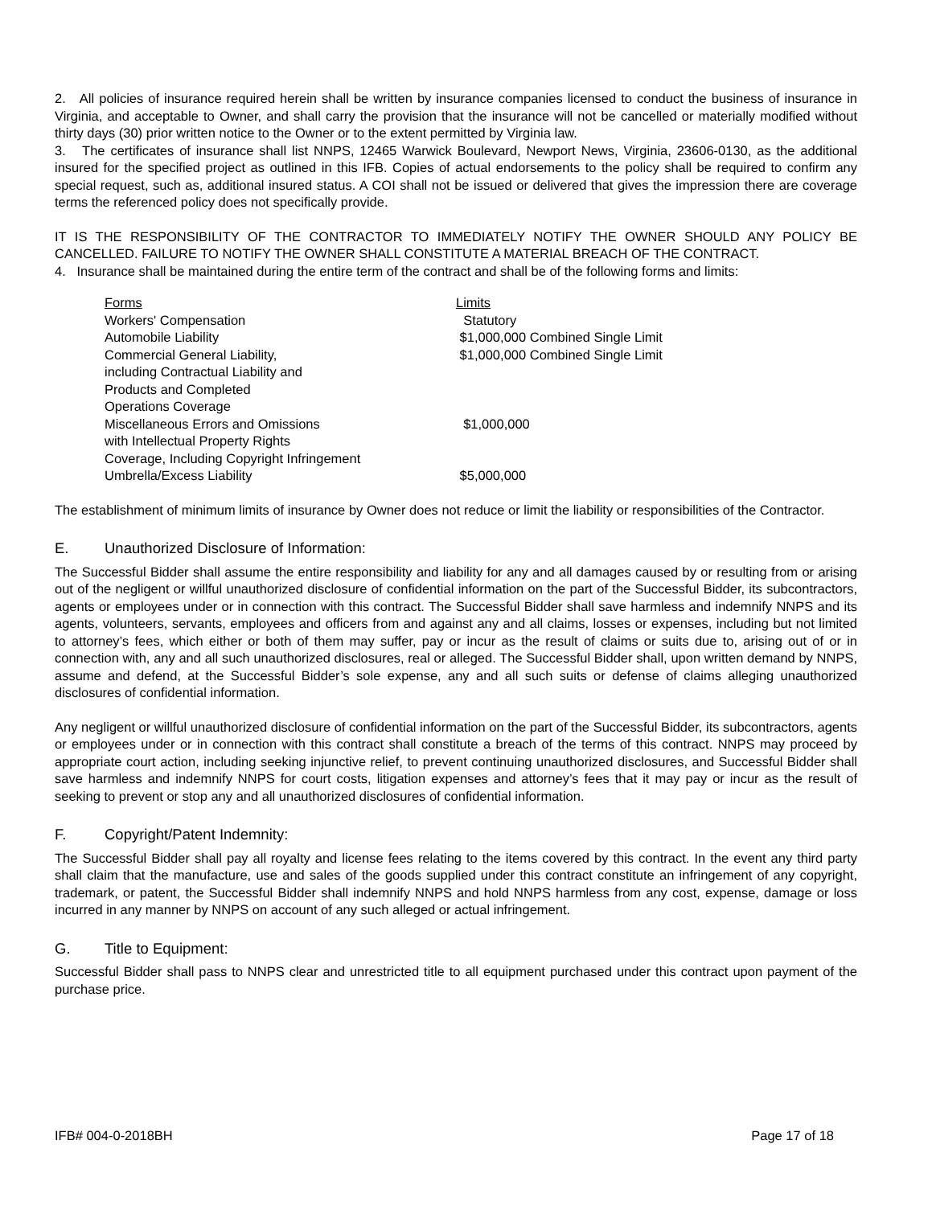2. All policies of insurance required herein shall be written by insurance companies licensed to conduct the business of insurance in Virginia, and acceptable to Owner, and shall carry the provision that the insurance will not be cancelled or materially modified without thirty days (30) prior written notice to the Owner or to the extent permitted by Virginia law.
3. The certificates of insurance shall list NNPS, 12465 Warwick Boulevard, Newport News, Virginia, 23606-0130, as the additional insured for the specified project as outlined in this IFB. Copies of actual endorsements to the policy shall be required to confirm any special request, such as, additional insured status. A COI shall not be issued or delivered that gives the impression there are coverage terms the referenced policy does not specifically provide.
IT IS THE RESPONSIBILITY OF THE CONTRACTOR TO IMMEDIATELY NOTIFY THE OWNER SHOULD ANY POLICY BE CANCELLED. FAILURE TO NOTIFY THE OWNER SHALL CONSTITUTE A MATERIAL BREACH OF THE CONTRACT.
4. Insurance shall be maintained during the entire term of the contract and shall be of the following forms and limits:
| Forms | Limits |
| Workers' Compensation | Statutory |
| Automobile Liability | $1,000,000 Combined Single Limit |
| Commercial General Liability, including Contractual Liability and Products and Completed Operations Coverage | $1,000,000 Combined Single Limit |
| Miscellaneous Errors and Omissions with Intellectual Property Rights Coverage, Including Copyright Infringement | $1,000,000 |
| Umbrella/Excess Liability | $5,000,000 |
The establishment of minimum limits of insurance by Owner does not reduce or limit the liability or responsibilities of the Contractor.
E. Unauthorized Disclosure of Information:
The Successful Bidder shall assume the entire responsibility and liability for any and all damages caused by or resulting from or arising out of the negligent or willful unauthorized disclosure of confidential information on the part of the Successful Bidder, its subcontractors, agents or employees under or in connection with this contract. The Successful Bidder shall save harmless and indemnify NNPS and its agents, volunteers, servants, employees and officers from and against any and all claims, losses or expenses, including but not limited to attorney’s fees, which either or both of them may suffer, pay or incur as the result of claims or suits due to, arising out of or in connection with, any and all such unauthorized disclosures, real or alleged. The Successful Bidder shall, upon written demand by NNPS, assume and defend, at the Successful Bidder’s sole expense, any and all such suits or defense of claims alleging unauthorized disclosures of confidential information.
Any negligent or willful unauthorized disclosure of confidential information on the part of the Successful Bidder, its subcontractors, agents or employees under or in connection with this contract shall constitute a breach of the terms of this contract. NNPS may proceed by appropriate court action, including seeking injunctive relief, to prevent continuing unauthorized disclosures, and Successful Bidder shall save harmless and indemnify NNPS for court costs, litigation expenses and attorney’s fees that it may pay or incur as the result of seeking to prevent or stop any and all unauthorized disclosures of confidential information.
F. Copyright/Patent Indemnity:
The Successful Bidder shall pay all royalty and license fees relating to the items covered by this contract. In the event any third party shall claim that the manufacture, use and sales of the goods supplied under this contract constitute an infringement of any copyright, trademark, or patent, the Successful Bidder shall indemnify NNPS and hold NNPS harmless from any cost, expense, damage or loss incurred in any manner by NNPS on account of any such alleged or actual infringement.
G. Title to Equipment:
Successful Bidder shall pass to NNPS clear and unrestricted title to all equipment purchased under this contract upon payment of the purchase price.
IFB# 004-0-2018BH Page 17 of 18